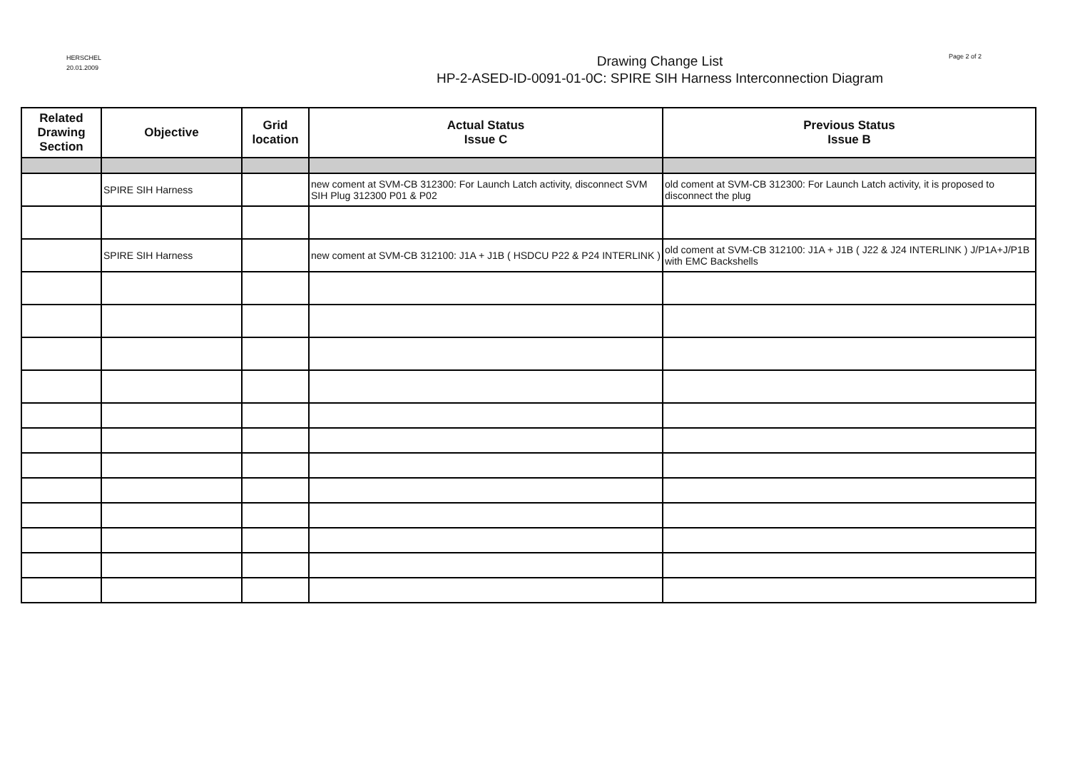HERSCHEL
20.01.2009
Drawing Change List
HP-2-ASED-ID-0091-01-0C: SPIRE SIH Harness Interconnection Diagram
Page 2 of 2
| Related Drawing Section | Objective | Grid location | Actual Status Issue C | Previous Status Issue B |
| --- | --- | --- | --- | --- |
| | SPIRE SIH Harness | | new coment at SVM-CB 312300: For Launch Latch activity, disconnect SVM SIH Plug 312300 P01 & P02 | old coment at SVM-CB 312300: For Launch Latch activity, it is proposed to disconnect the plug |
| | SPIRE SIH Harness | | new coment at SVM-CB 312100: J1A + J1B ( HSDCU P22 & P24 INTERLINK ) | old coment at SVM-CB 312100: J1A + J1B ( J22 & J24 INTERLINK ) J/P1A+J/P1B with EMC Backshells |